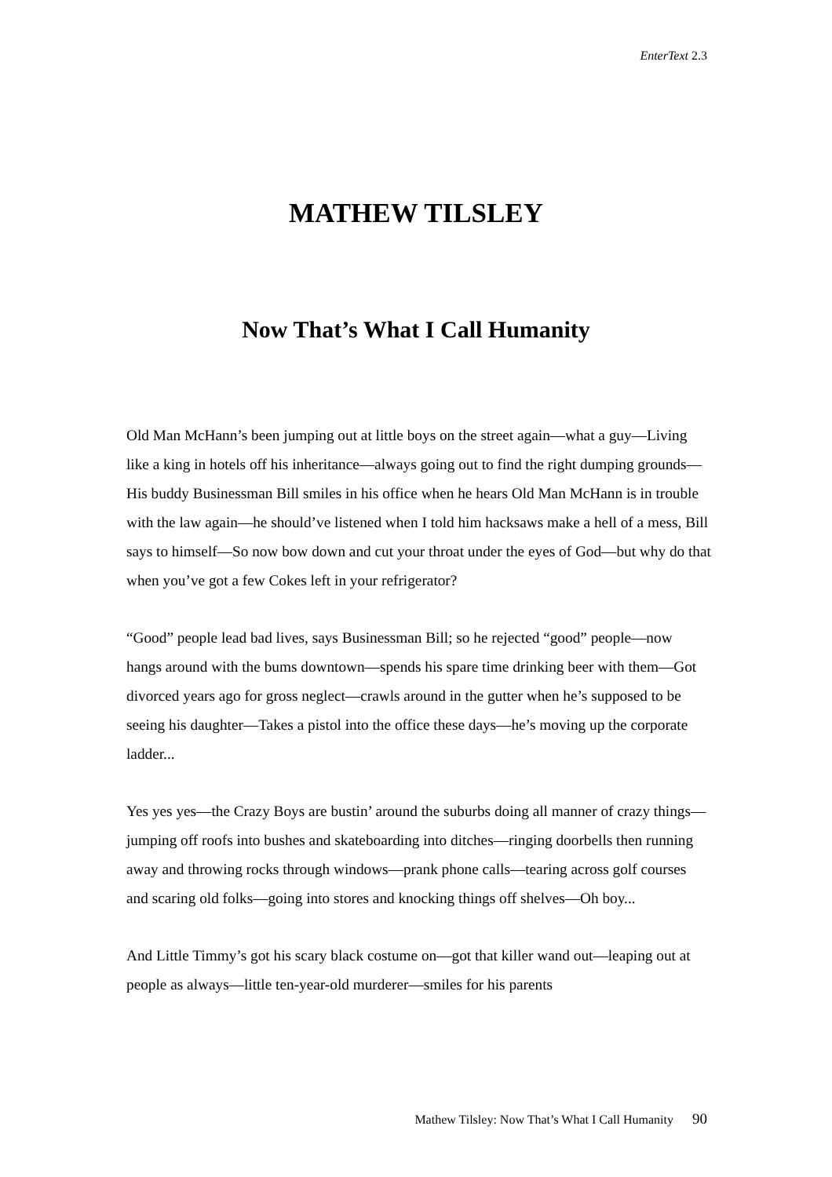EnterText 2.3
MATHEW TILSLEY
Now That’s What I Call Humanity
Old Man McHann’s been jumping out at little boys on the street again—what a guy—Living like a king in hotels off his inheritance—always going out to find the right dumping grounds—His buddy Businessman Bill smiles in his office when he hears Old Man McHann is in trouble with the law again—he should’ve listened when I told him hacksaws make a hell of a mess, Bill says to himself—So now bow down and cut your throat under the eyes of God—but why do that when you’ve got a few Cokes left in your refrigerator?
“Good” people lead bad lives, says Businessman Bill; so he rejected “good” people—now hangs around with the bums downtown—spends his spare time drinking beer with them—Got divorced years ago for gross neglect—crawls around in the gutter when he’s supposed to be seeing his daughter—Takes a pistol into the office these days—he’s moving up the corporate ladder...
Yes yes yes—the Crazy Boys are bustin’ around the suburbs doing all manner of crazy things—jumping off roofs into bushes and skateboarding into ditches—ringing doorbells then running away and throwing rocks through windows—prank phone calls—tearing across golf courses and scaring old folks—going into stores and knocking things off shelves—Oh boy...
And Little Timmy’s got his scary black costume on—got that killer wand out—leaping out at people as always—little ten-year-old murderer—smiles for his parents
Mathew Tilsley: Now That’s What I Call Humanity 90